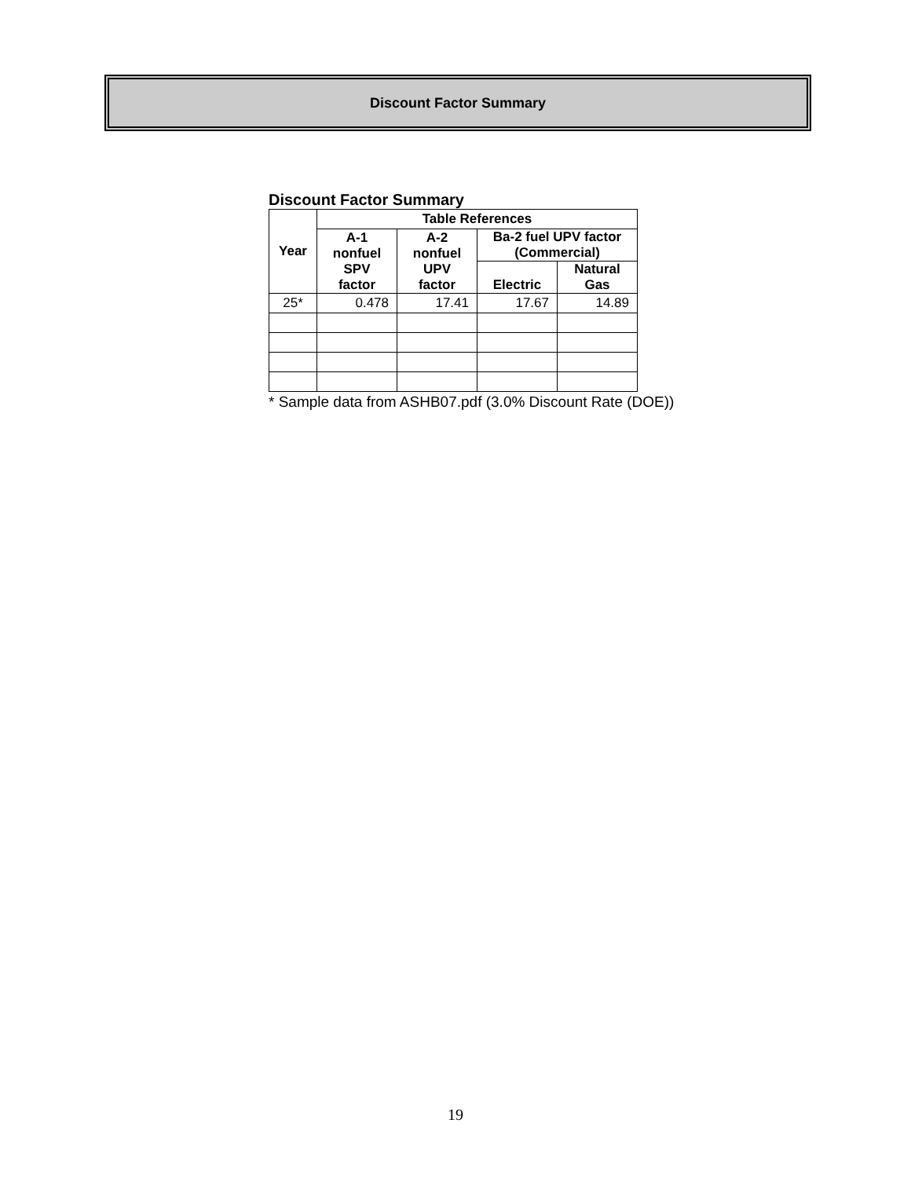Discount Factor Summary
Discount Factor Summary
| Year | Table References | | | |
| --- | --- | --- | --- | --- |
| | A-1 nonfuel SPV factor | A-2 nonfuel UPV factor | Ba-2 fuel UPV factor (Commercial) | |
| | | | Electric | Natural Gas |
| 25* | 0.478 | 17.41 | 17.67 | 14.89 |
* Sample data from ASHB07.pdf (3.0% Discount Rate (DOE))
19